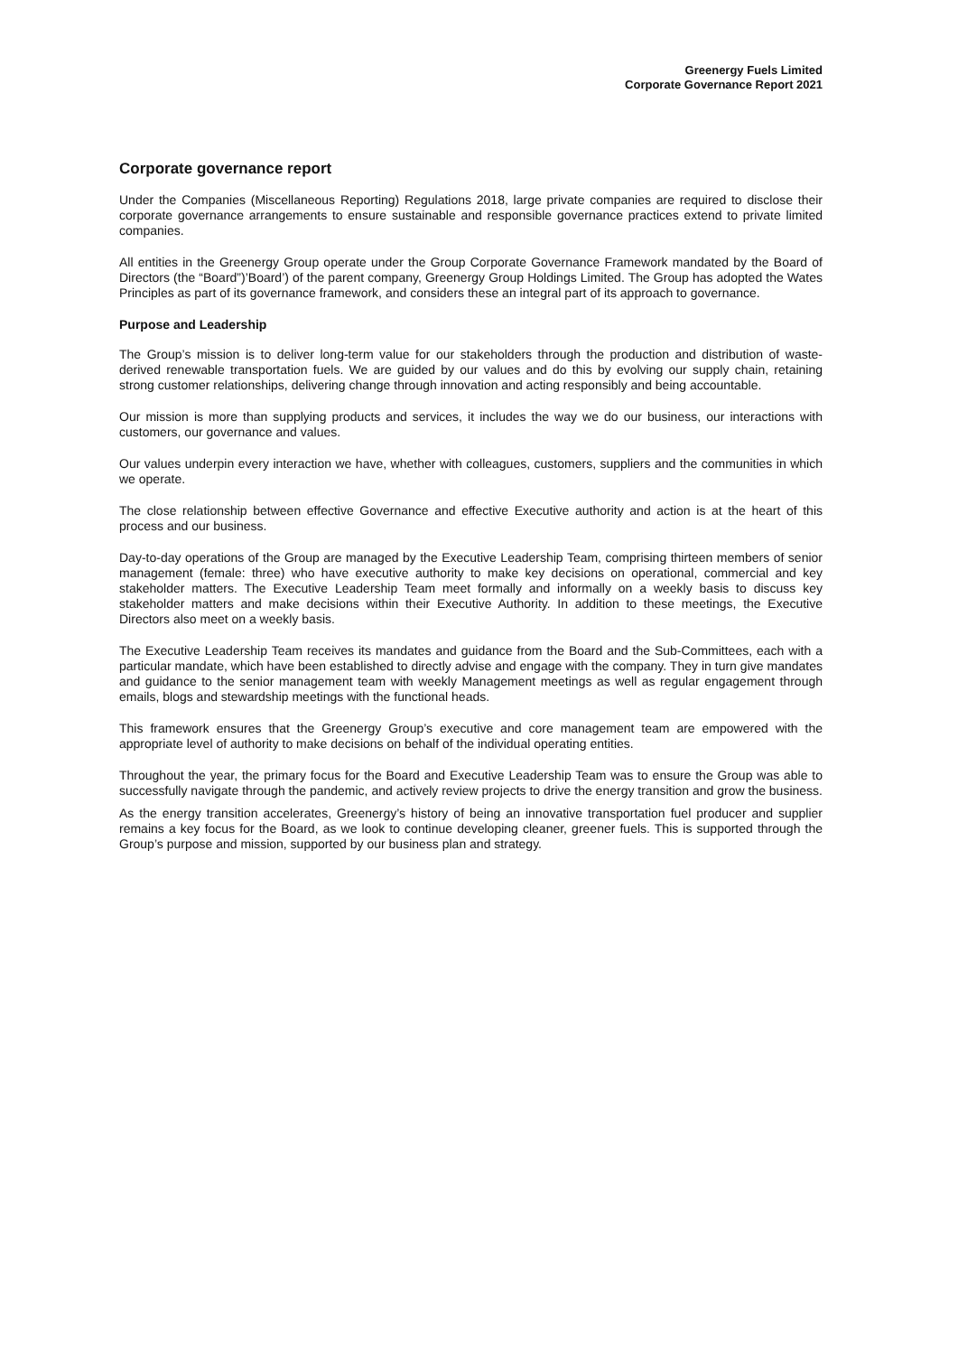Greenergy Fuels Limited
Corporate Governance Report 2021
Corporate governance report
Under the Companies (Miscellaneous Reporting) Regulations 2018, large private companies are required to disclose their corporate governance arrangements to ensure sustainable and responsible governance practices extend to private limited companies.
All entities in the Greenergy Group operate under the Group Corporate Governance Framework mandated by the Board of Directors (the “Board”)’Board’) of the parent company, Greenergy Group Holdings Limited. The Group has adopted the Wates Principles as part of its governance framework, and considers these an integral part of its approach to governance.
Purpose and Leadership
The Group’s mission is to deliver long-term value for our stakeholders through the production and distribution of waste-derived renewable transportation fuels. We are guided by our values and do this by evolving our supply chain, retaining strong customer relationships, delivering change through innovation and acting responsibly and being accountable.
Our mission is more than supplying products and services, it includes the way we do our business, our interactions with customers, our governance and values.
Our values underpin every interaction we have, whether with colleagues, customers, suppliers and the communities in which we operate.
The close relationship between effective Governance and effective Executive authority and action is at the heart of this process and our business.
Day-to-day operations of the Group are managed by the Executive Leadership Team, comprising thirteen members of senior management (female: three) who have executive authority to make key decisions on operational, commercial and key stakeholder matters. The Executive Leadership Team meet formally and informally on a weekly basis to discuss key stakeholder matters and make decisions within their Executive Authority. In addition to these meetings, the Executive Directors also meet on a weekly basis.
The Executive Leadership Team receives its mandates and guidance from the Board and the Sub-Committees, each with a particular mandate, which have been established to directly advise and engage with the company. They in turn give mandates and guidance to the senior management team with weekly Management meetings as well as regular engagement through emails, blogs and stewardship meetings with the functional heads.
This framework ensures that the Greenergy Group’s executive and core management team are empowered with the appropriate level of authority to make decisions on behalf of the individual operating entities.
Throughout the year, the primary focus for the Board and Executive Leadership Team was to ensure the Group was able to successfully navigate through the pandemic, and actively review projects to drive the energy transition and grow the business.
As the energy transition accelerates, Greenergy’s history of being an innovative transportation fuel producer and supplier remains a key focus for the Board, as we look to continue developing cleaner, greener fuels. This is supported through the Group’s purpose and mission, supported by our business plan and strategy.